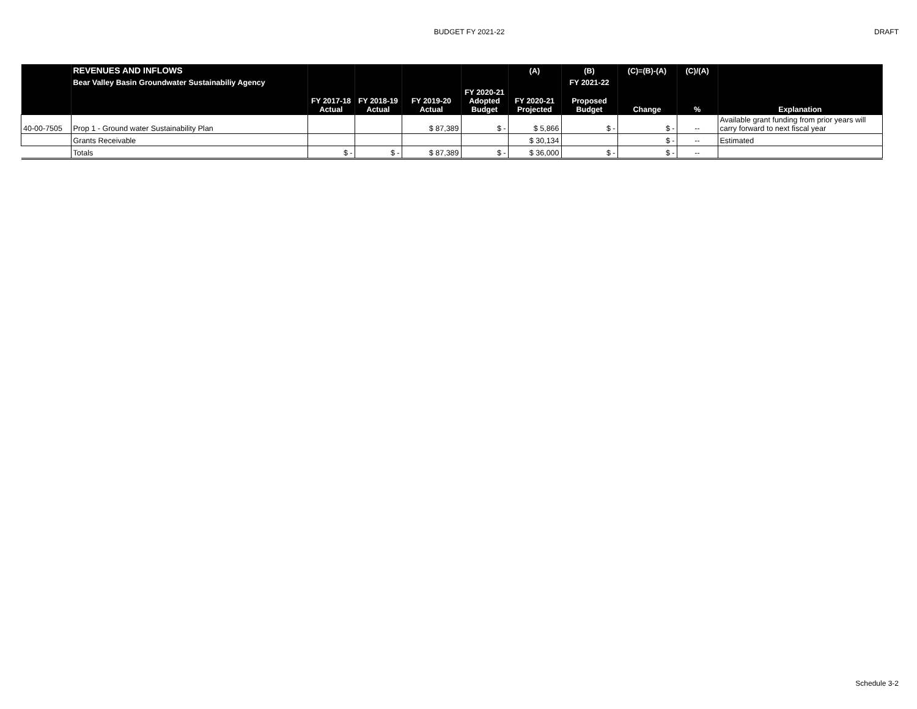BUDGET FY 2021-22 DRAFT
| | REVENUES AND INFLOWS | | | | | (A) | (B) | (C)=(B)-(A) | (C)/(A) | |
| --- | --- | --- | --- | --- | --- | --- | --- | --- | --- | --- |
| | Bear Valley Basin Groundwater Sustainabiliy Agency | | | | | | FY 2021-22 | | | |
| | | FY 2017-18 Actual | FY 2018-19 Actual | FY 2019-20 Actual | FY 2020-21 Adopted Budget | FY 2020-21 Projected | Proposed Budget | Change | % | Explanation |
| 40-00-7505 | Prop 1 - Ground water Sustainability Plan | | | $ 87,389 | $ - | $ 5,866 | $ - | $ - | -- | Available grant funding from prior years will carry forward to next fiscal year |
| | Grants Receivable | | | | | $ 30,134 | | $ - | -- | Estimated |
| | Totals | $ - | $ - | $ 87,389 | $ - | $ 36,000 | $ - | $ - | -- | |
Schedule 3-2